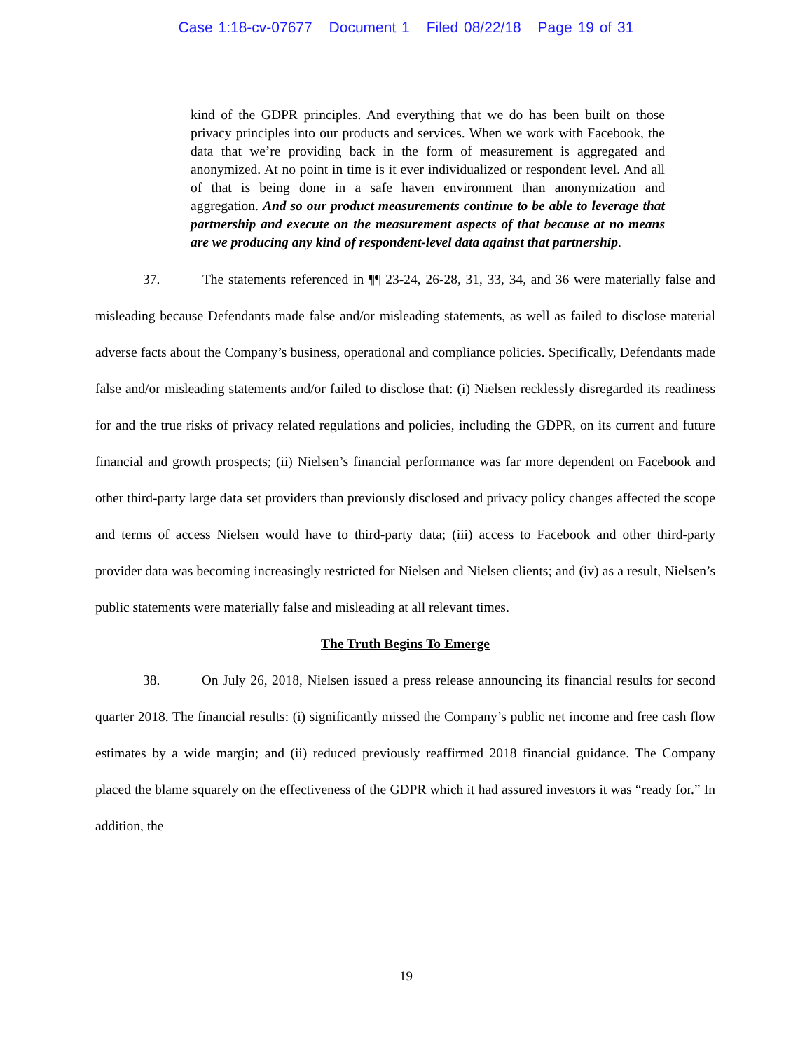Case 1:18-cv-07677 Document 1 Filed 08/22/18 Page 19 of 31
kind of the GDPR principles. And everything that we do has been built on those privacy principles into our products and services. When we work with Facebook, the data that we’re providing back in the form of measurement is aggregated and anonymized. At no point in time is it ever individualized or respondent level. And all of that is being done in a safe haven environment than anonymization and aggregation. And so our product measurements continue to be able to leverage that partnership and execute on the measurement aspects of that because at no means are we producing any kind of respondent-level data against that partnership.
37. The statements referenced in ¶¶ 23-24, 26-28, 31, 33, 34, and 36 were materially false and misleading because Defendants made false and/or misleading statements, as well as failed to disclose material adverse facts about the Company’s business, operational and compliance policies. Specifically, Defendants made false and/or misleading statements and/or failed to disclose that: (i) Nielsen recklessly disregarded its readiness for and the true risks of privacy related regulations and policies, including the GDPR, on its current and future financial and growth prospects; (ii) Nielsen’s financial performance was far more dependent on Facebook and other third-party large data set providers than previously disclosed and privacy policy changes affected the scope and terms of access Nielsen would have to third-party data; (iii) access to Facebook and other third-party provider data was becoming increasingly restricted for Nielsen and Nielsen clients; and (iv) as a result, Nielsen’s public statements were materially false and misleading at all relevant times.
The Truth Begins To Emerge
38. On July 26, 2018, Nielsen issued a press release announcing its financial results for second quarter 2018. The financial results: (i) significantly missed the Company’s public net income and free cash flow estimates by a wide margin; and (ii) reduced previously reaffirmed 2018 financial guidance. The Company placed the blame squarely on the effectiveness of the GDPR which it had assured investors it was “ready for.” In addition, the
19